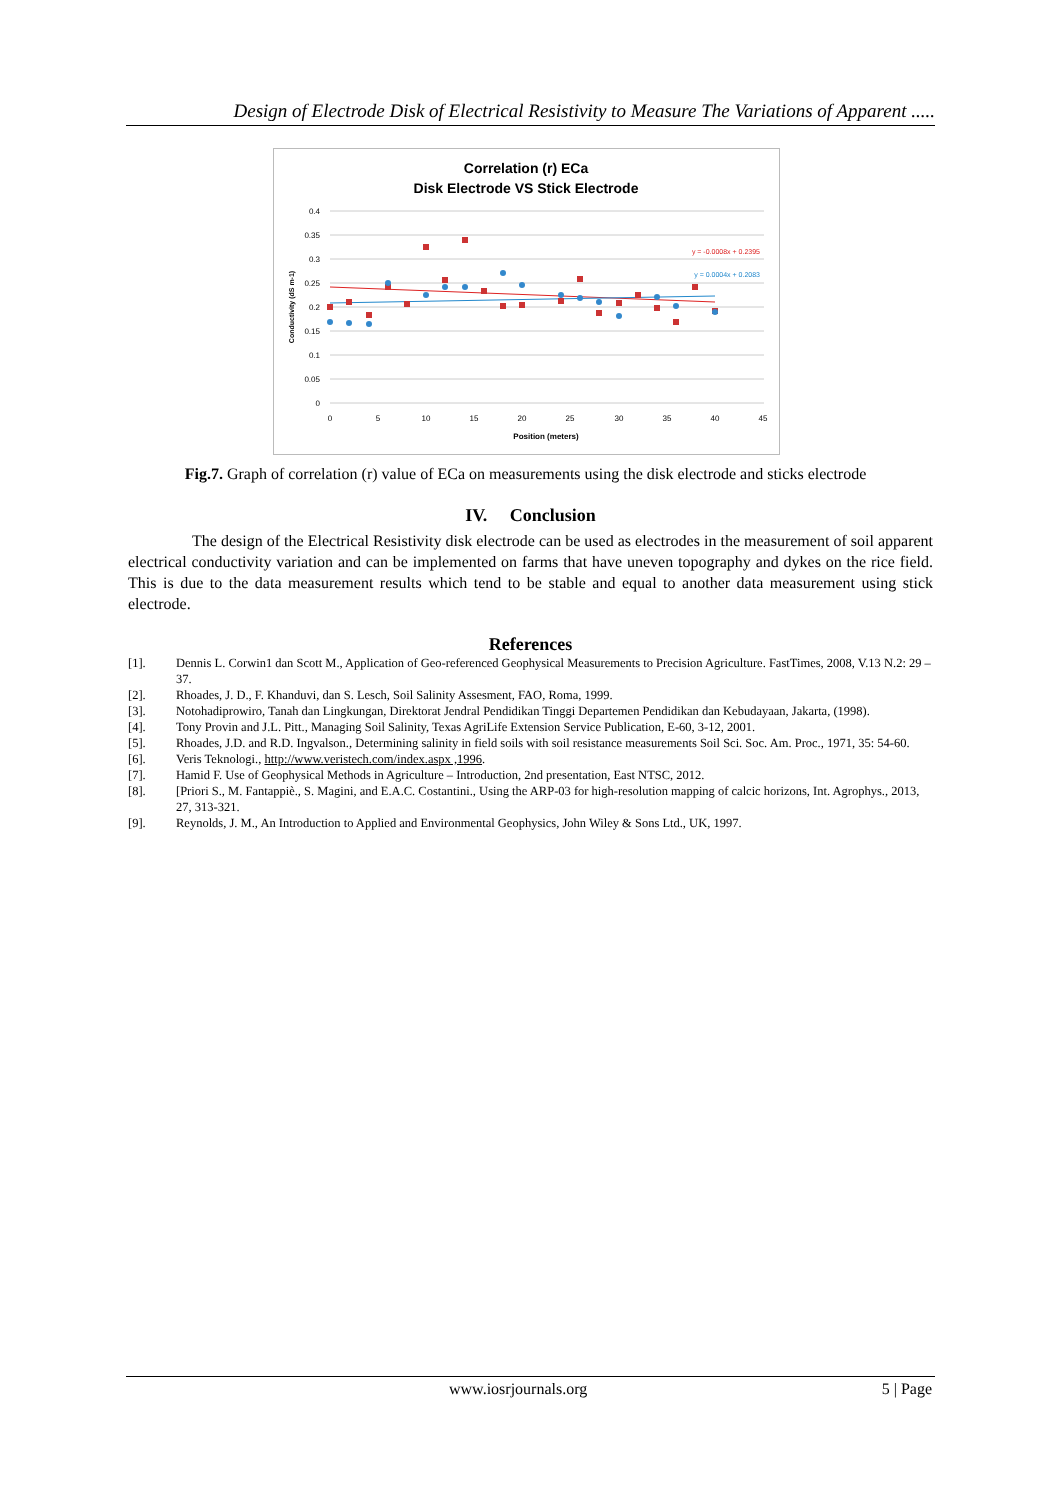Design of Electrode Disk of Electrical Resistivity to Measure The Variations of Apparent .....
Correlation (r) ECa
Disk Electrode VS Stick Electrode
0.4
0.35
0.3
0.25
0.2
0.15
0.1
0.05
0
0
5
10
15
20
25
30
35
40
45
Position (meters)
Conductivity (dS m-1)
y = -0.0008x + 0.2395
y = 0.0004x + 0.2083
Fig.7. Graph of correlation (r) value of ECa on measurements using the disk electrode and sticks electrode
IV. Conclusion
The design of the Electrical Resistivity disk electrode can be used as electrodes in the measurement of soil apparent electrical conductivity variation and can be implemented on farms that have uneven topography and dykes on the rice field. This is due to the data measurement results which tend to be stable and equal to another data measurement using stick electrode.
References
[1]. Dennis L. Corwin1 dan Scott M., Application of Geo-referenced Geophysical Measurements to Precision Agriculture. FastTimes, 2008, V.13 N.2: 29 – 37.
[2]. Rhoades, J. D., F. Khanduvi, dan S. Lesch, Soil Salinity Assesment, FAO, Roma, 1999.
[3]. Notohadiprowiro, Tanah dan Lingkungan, Direktorat Jendral Pendidikan Tinggi Departemen Pendidikan dan Kebudayaan, Jakarta, (1998).
[4]. Tony Provin and J.L. Pitt., Managing Soil Salinity, Texas AgriLife Extension Service Publication, E-60, 3-12, 2001.
[5]. Rhoades, J.D. and R.D. Ingvalson., Determining salinity in field soils with soil resistance measurements Soil Sci. Soc. Am. Proc., 1971, 35: 54-60.
[6]. Veris Teknologi., http://www.veristech.com/index.aspx ,1996.
[7]. Hamid F. Use of Geophysical Methods in Agriculture – Introduction, 2nd presentation, East NTSC, 2012.
[8]. [Priori S., M. Fantappiè., S. Magini, and E.A.C. Costantini., Using the ARP-03 for high-resolution mapping of calcic horizons, Int. Agrophys., 2013, 27, 313-321.
[9]. Reynolds, J. M., An Introduction to Applied and Environmental Geophysics, John Wiley & Sons Ltd., UK, 1997.
www.iosrjournals.org 5 | Page